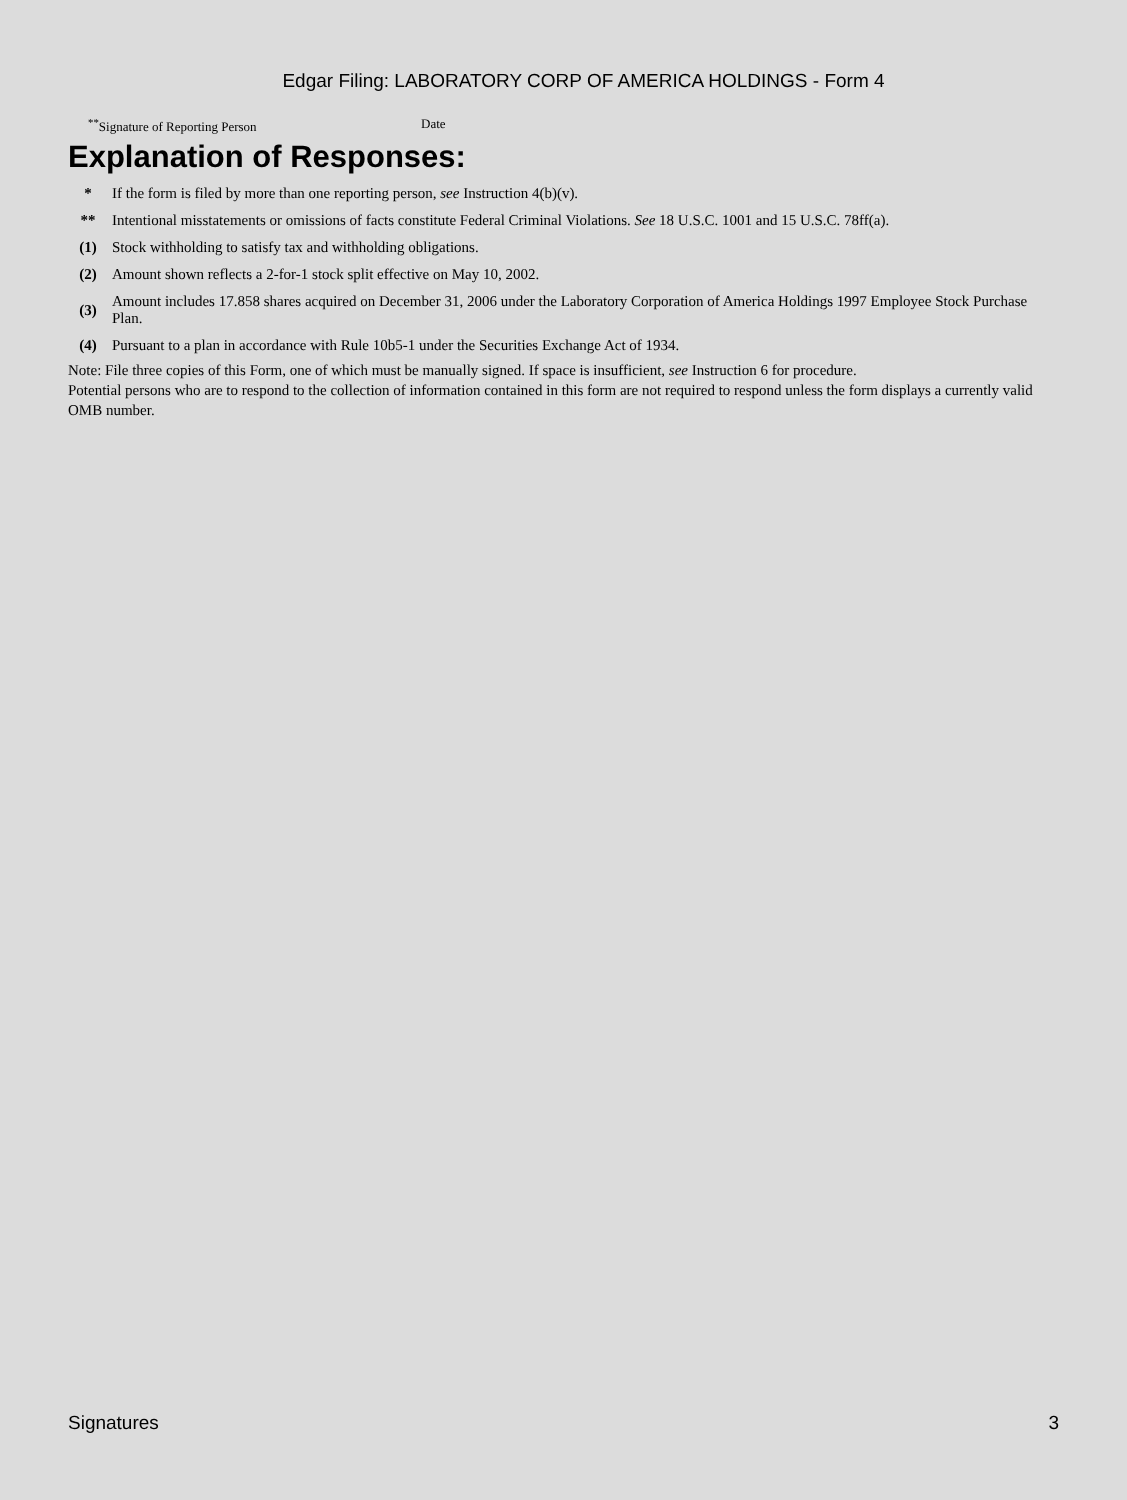Edgar Filing: LABORATORY CORP OF AMERICA HOLDINGS - Form 4
<sup>**</sup> Signature of Reporting Person Date
Explanation of Responses:
| * | If the form is filed by more than one reporting person, see Instruction 4(b)(v). |
| ** | Intentional misstatements or omissions of facts constitute Federal Criminal Violations. See 18 U.S.C. 1001 and 15 U.S.C. 78ff(a). |
| (1) | Stock withholding to satisfy tax and withholding obligations. |
| (2) | Amount shown reflects a 2-for-1 stock split effective on May 10, 2002. |
| (3) | Amount includes 17.858 shares acquired on December 31, 2006 under the Laboratory Corporation of America Holdings 1997 Employee Stock Purchase Plan. |
| (4) | Pursuant to a plan in accordance with Rule 10b5-1 under the Securities Exchange Act of 1934. |
Note: File three copies of this Form, one of which must be manually signed. If space is insufficient, see Instruction 6 for procedure.
Potential persons who are to respond to the collection of information contained in this form are not required to respond unless the form displays a currently valid OMB number.
Signatures 3